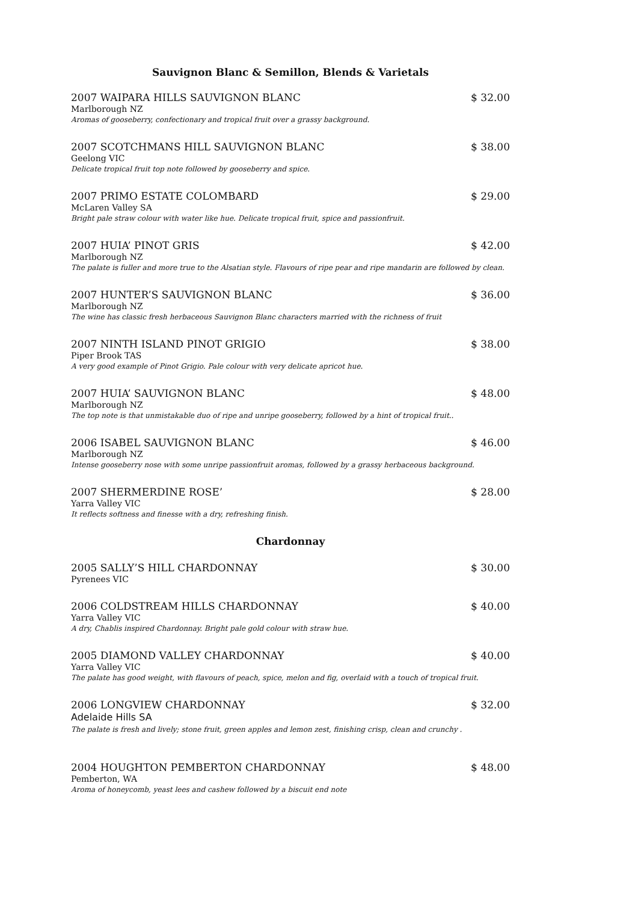Sauvignon Blanc & Semillon, Blends & Varietals
2007 WAIPARA HILLS SAUVIGNON BLANC $ 32.00
Marlborough NZ
Aromas of gooseberry, confectionary and tropical fruit over a grassy background.
2007 SCOTCHMANS HILL SAUVIGNON BLANC $ 38.00
Geelong VIC
Delicate tropical fruit top note followed by gooseberry and spice.
2007 PRIMO ESTATE COLOMBARD $ 29.00
McLaren Valley SA
Bright pale straw colour with water like hue. Delicate tropical fruit, spice and passionfruit.
2007 HUIA’ PINOT GRIS $ 42.00
Marlborough NZ
The palate is fuller and more true to the Alsatian style. Flavours of ripe pear and ripe mandarin are followed by clean.
2007 HUNTER’S SAUVIGNON BLANC $ 36.00
Marlborough NZ
The wine has classic fresh herbaceous Sauvignon Blanc characters married with the richness of fruit
2007 NINTH ISLAND PINOT GRIGIO $ 38.00
Piper Brook TAS
A very good example of Pinot Grigio. Pale colour with very delicate apricot hue.
2007 HUIA’ SAUVIGNON BLANC $ 48.00
Marlborough NZ
The top note is that unmistakable duo of ripe and unripe gooseberry, followed by a hint of tropical fruit..
2006 ISABEL SAUVIGNON BLANC $ 46.00
Marlborough NZ
Intense gooseberry nose with some unripe passionfruit aromas, followed by a grassy herbaceous background.
2007 SHERMERDINE ROSE’ $ 28.00
Yarra Valley VIC
It reflects softness and finesse with a dry, refreshing finish.
Chardonnay
2005 SALLY’S HILL CHARDONNAY $ 30.00
Pyrenees VIC
2006 COLDSTREAM HILLS CHARDONNAY $ 40.00
Yarra Valley VIC
A dry, Chablis inspired Chardonnay. Bright pale gold colour with straw hue.
2005 DIAMOND VALLEY CHARDONNAY $ 40.00
Yarra Valley VIC
The palate has good weight, with flavours of peach, spice, melon and fig, overlaid with a touch of tropical fruit.
2006 LONGVIEW CHARDONNAY $ 32.00
Adelaide Hills SA
The palate is fresh and lively; stone fruit, green apples and lemon zest, finishing crisp, clean and crunchy .
2004 HOUGHTON PEMBERTON CHARDONNAY $ 48.00
Pemberton, WA
Aroma of honeycomb, yeast lees and cashew followed by a biscuit end note